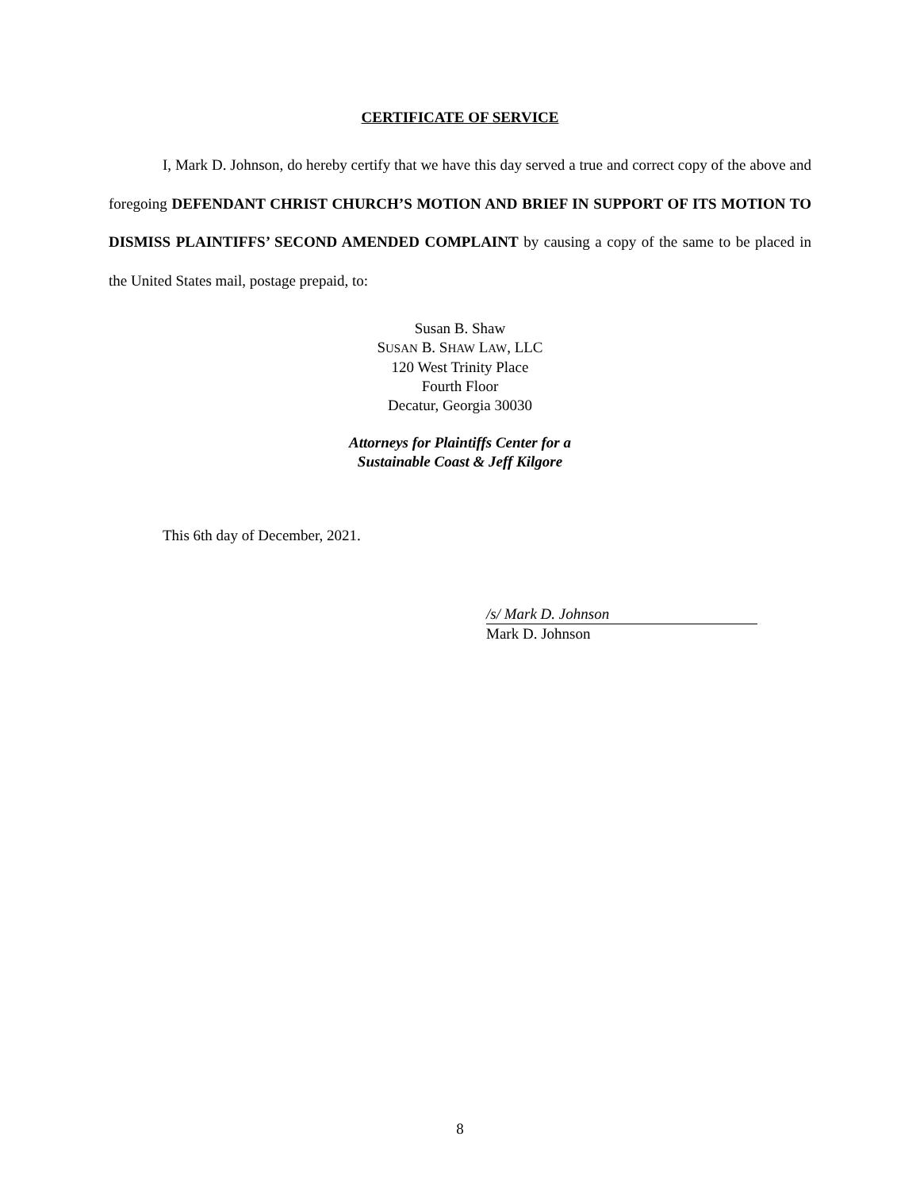CERTIFICATE OF SERVICE
I, Mark D. Johnson, do hereby certify that we have this day served a true and correct copy of the above and foregoing DEFENDANT CHRIST CHURCH’S MOTION AND BRIEF IN SUPPORT OF ITS MOTION TO DISMISS PLAINTIFFS’ SECOND AMENDED COMPLAINT by causing a copy of the same to be placed in the United States mail, postage prepaid, to:
Susan B. Shaw
SUSAN B. SHAW LAW, LLC
120 West Trinity Place
Fourth Floor
Decatur, Georgia 30030
Attorneys for Plaintiffs Center for a
Sustainable Coast & Jeff Kilgore
This 6th day of December, 2021.
/s/ Mark D. Johnson
Mark D. Johnson
8